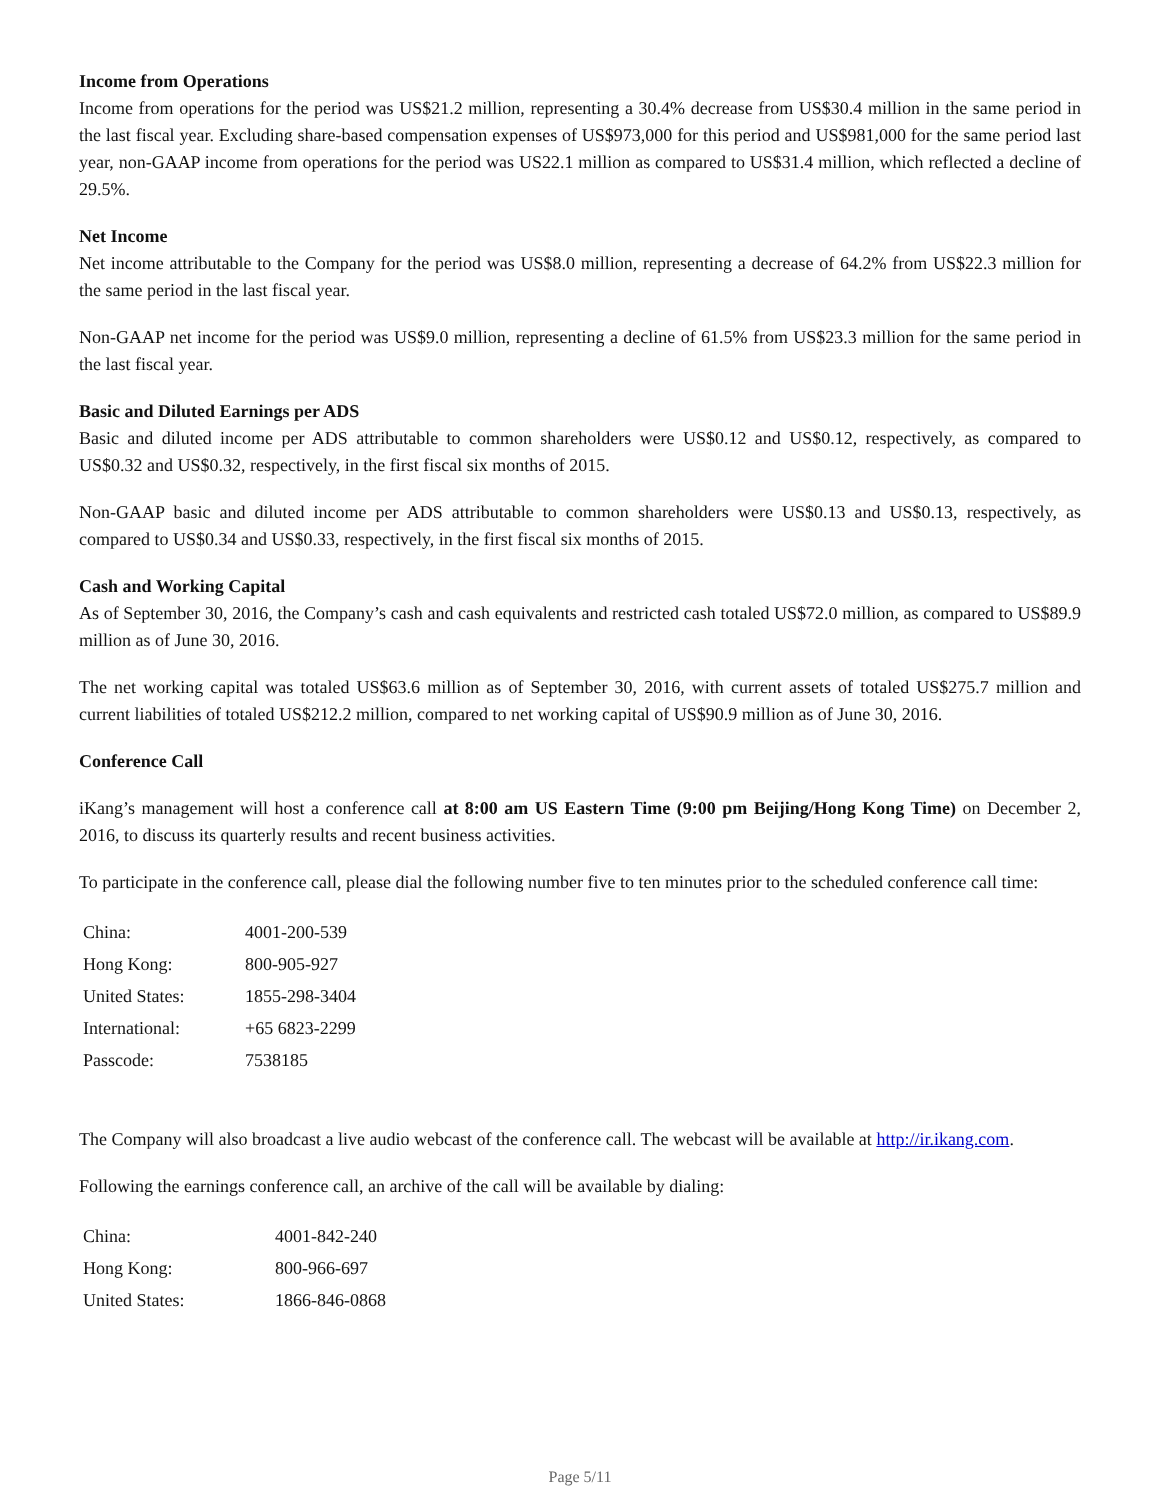Income from Operations
Income from operations for the period was US$21.2 million, representing a 30.4% decrease from US$30.4 million in the same period in the last fiscal year. Excluding share-based compensation expenses of US$973,000 for this period and US$981,000 for the same period last year, non-GAAP income from operations for the period was US22.1 million as compared to US$31.4 million, which reflected a decline of 29.5%.
Net Income
Net income attributable to the Company for the period was US$8.0 million, representing a decrease of 64.2% from US$22.3 million for the same period in the last fiscal year.
Non-GAAP net income for the period was US$9.0 million, representing a decline of 61.5% from US$23.3 million for the same period in the last fiscal year.
Basic and Diluted Earnings per ADS
Basic and diluted income per ADS attributable to common shareholders were US$0.12 and US$0.12, respectively, as compared to US$0.32 and US$0.32, respectively, in the first fiscal six months of 2015.
Non-GAAP basic and diluted income per ADS attributable to common shareholders were US$0.13 and US$0.13, respectively, as compared to US$0.34 and US$0.33, respectively, in the first fiscal six months of 2015.
Cash and Working Capital
As of September 30, 2016, the Company’s cash and cash equivalents and restricted cash totaled US$72.0 million, as compared to US$89.9 million as of June 30, 2016.
The net working capital was totaled US$63.6 million as of September 30, 2016, with current assets of totaled US$275.7 million and current liabilities of totaled US$212.2 million, compared to net working capital of US$90.9 million as of June 30, 2016.
Conference Call
iKang’s management will host a conference call at 8:00 am US Eastern Time (9:00 pm Beijing/Hong Kong Time) on December 2, 2016, to discuss its quarterly results and recent business activities.
To participate in the conference call, please dial the following number five to ten minutes prior to the scheduled conference call time:
| China: | 4001-200-539 |
| Hong Kong: | 800-905-927 |
| United States: | 1855-298-3404 |
| International: | +65 6823-2299 |
| Passcode: | 7538185 |
The Company will also broadcast a live audio webcast of the conference call. The webcast will be available at http://ir.ikang.com.
Following the earnings conference call, an archive of the call will be available by dialing:
| China: | 4001-842-240 |
| Hong Kong: | 800-966-697 |
| United States: | 1866-846-0868 |
Page 5/11